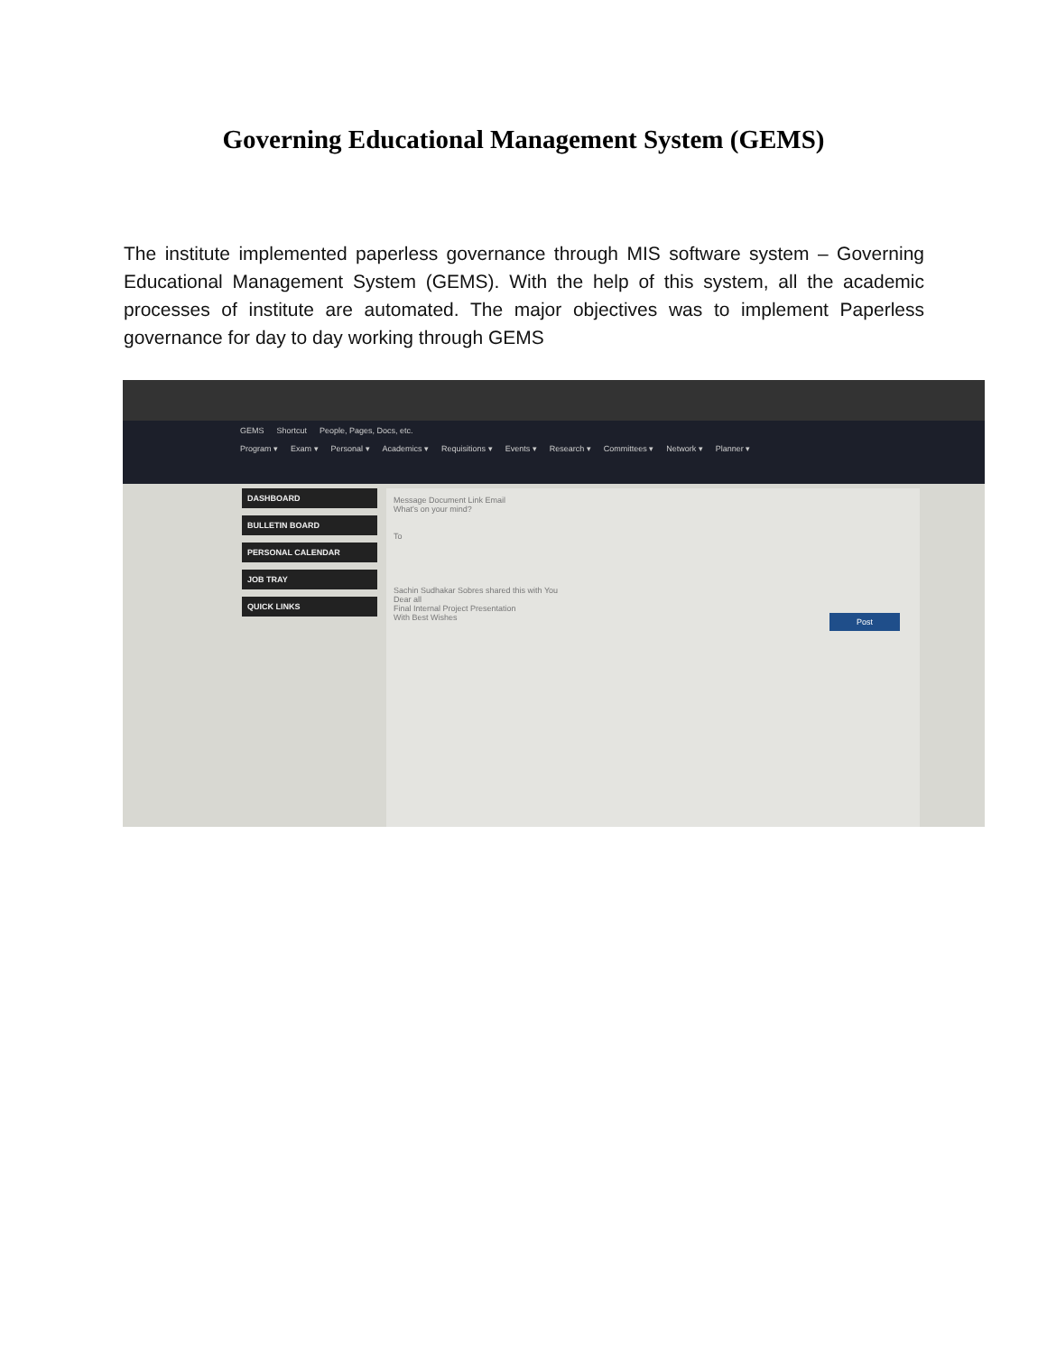Governing Educational Management System (GEMS)
The institute implemented paperless governance through MIS software system – Governing Educational Management System (GEMS). With the help of this system, all the academic processes of institute are automated. The major objectives was to implement Paperless governance for day to day working through GEMS
GEMS Shortcut People, Pages, Docs, etc.
Program ▾ Exam ▾ Personal ▾ Academics ▾ Requisitions ▾ Events ▾ Research ▾ Committees ▾ Network ▾ Planner ▾
DASHBOARD
BULLETIN BOARD
PERSONAL CALENDAR
JOB TRAY
QUICK LINKS
Message Document Link Email
What's on your mind?
To
Sachin Sudhakar Sobres shared this with You
Dear all
Final Internal Project Presentation
With Best Wishes
Post